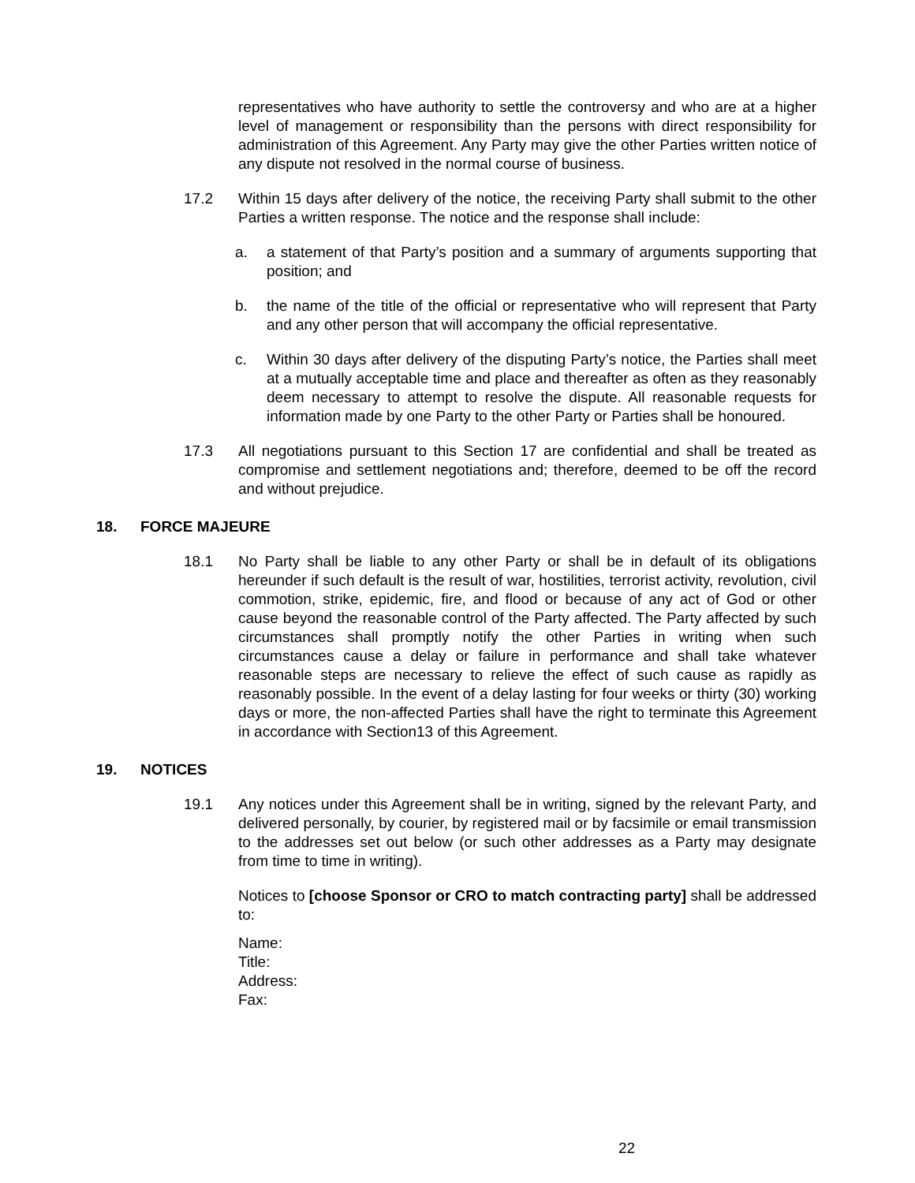representatives who have authority to settle the controversy and who are at a higher level of management or responsibility than the persons with direct responsibility for administration of this Agreement. Any Party may give the other Parties written notice of any dispute not resolved in the normal course of business.
17.2 Within 15 days after delivery of the notice, the receiving Party shall submit to the other Parties a written response. The notice and the response shall include:
a. a statement of that Party’s position and a summary of arguments supporting that position; and
b. the name of the title of the official or representative who will represent that Party and any other person that will accompany the official representative.
c. Within 30 days after delivery of the disputing Party’s notice, the Parties shall meet at a mutually acceptable time and place and thereafter as often as they reasonably deem necessary to attempt to resolve the dispute. All reasonable requests for information made by one Party to the other Party or Parties shall be honoured.
17.3 All negotiations pursuant to this Section 17 are confidential and shall be treated as compromise and settlement negotiations and; therefore, deemed to be off the record and without prejudice.
18. FORCE MAJEURE
18.1 No Party shall be liable to any other Party or shall be in default of its obligations hereunder if such default is the result of war, hostilities, terrorist activity, revolution, civil commotion, strike, epidemic, fire, and flood or because of any act of God or other cause beyond the reasonable control of the Party affected. The Party affected by such circumstances shall promptly notify the other Parties in writing when such circumstances cause a delay or failure in performance and shall take whatever reasonable steps are necessary to relieve the effect of such cause as rapidly as reasonably possible. In the event of a delay lasting for four weeks or thirty (30) working days or more, the non-affected Parties shall have the right to terminate this Agreement in accordance with Section13 of this Agreement.
19. NOTICES
19.1 Any notices under this Agreement shall be in writing, signed by the relevant Party, and delivered personally, by courier, by registered mail or by facsimile or email transmission to the addresses set out below (or such other addresses as a Party may designate from time to time in writing).
Notices to [choose Sponsor or CRO to match contracting party] shall be addressed to:
Name:
Title:
Address:
Fax:
22